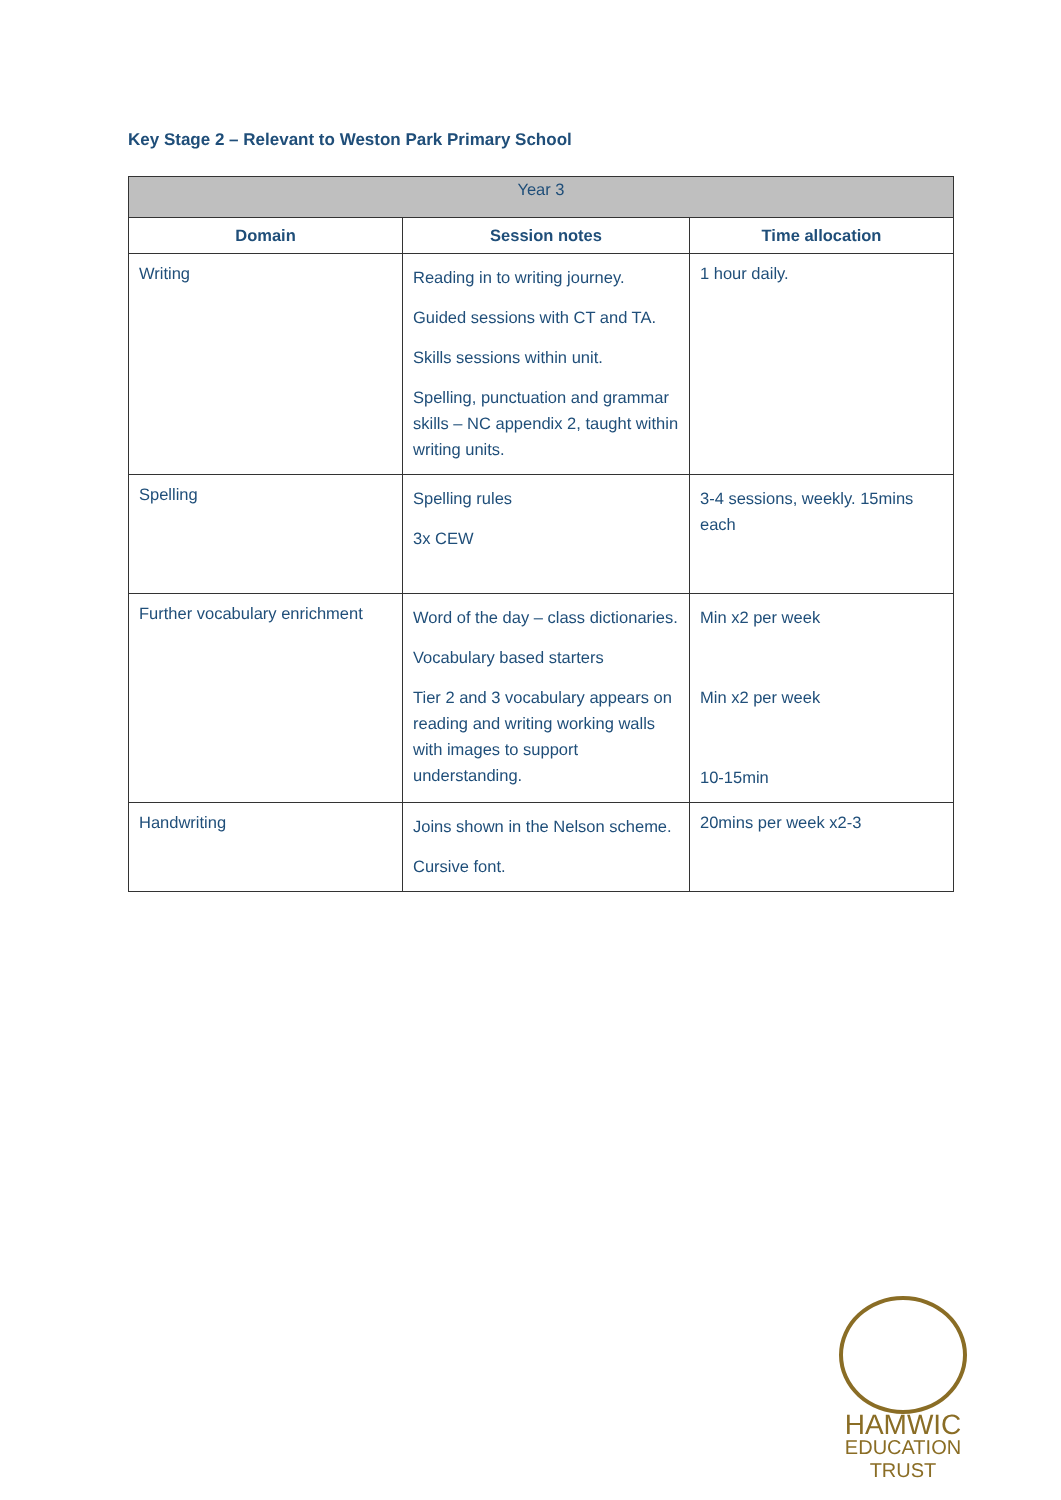Key Stage 2 – Relevant to Weston Park Primary School
| Year 3 | | |
| --- | --- | --- |
| Domain | Session notes | Time allocation |
| Writing | Reading in to writing journey. Guided sessions with CT and TA. Skills sessions within unit. Spelling, punctuation and grammar skills – NC appendix 2, taught within writing units. | 1 hour daily. |
| Spelling | Spelling rules 3x CEW | 3-4 sessions, weekly. 15mins each |
| Further vocabulary enrichment | Word of the day – class dictionaries. Vocabulary based starters Tier 2 and 3 vocabulary appears on reading and writing working walls with images to support understanding. | Min x2 per week Min x2 per week 10-15min |
| Handwriting | Joins shown in the Nelson scheme. Cursive font. | 20mins per week x2-3 |
HAMWIC
EDUCATION
TRUST